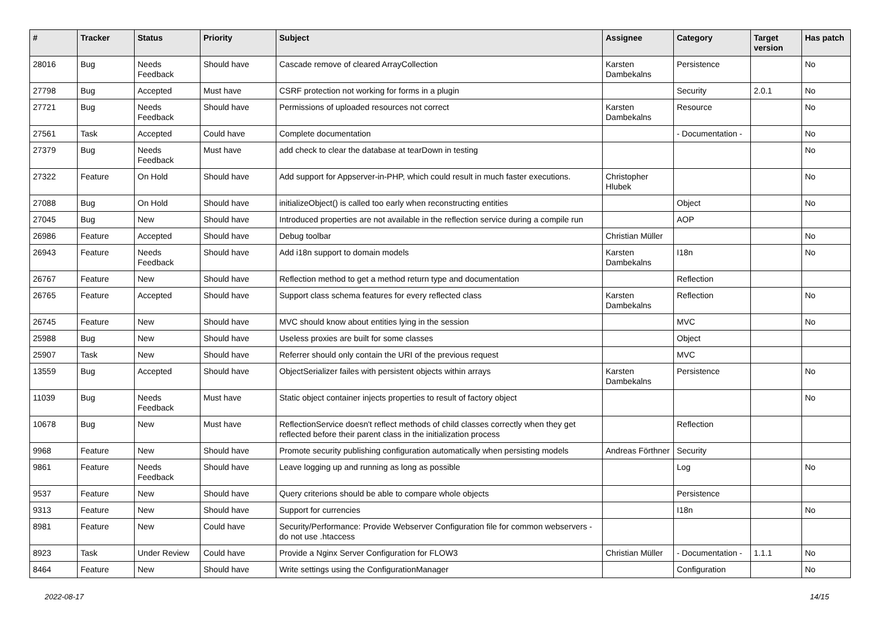| # | Tracker | Status | Priority | Subject | Assignee | Category | Target version | Has patch |
| --- | --- | --- | --- | --- | --- | --- | --- | --- |
| 28016 | Bug | Needs Feedback | Should have | Cascade remove of cleared ArrayCollection | Karsten Dambekalns | Persistence | | No |
| 27798 | Bug | Accepted | Must have | CSRF protection not working for forms in a plugin | | Security | 2.0.1 | No |
| 27721 | Bug | Needs Feedback | Should have | Permissions of uploaded resources not correct | Karsten Dambekalns | Resource | | No |
| 27561 | Task | Accepted | Could have | Complete documentation | | - Documentation - | | No |
| 27379 | Bug | Needs Feedback | Must have | add check to clear the database at tearDown in testing | | | | No |
| 27322 | Feature | On Hold | Should have | Add support for Appserver-in-PHP, which could result in much faster executions. | Christopher Hlubek | | | No |
| 27088 | Bug | On Hold | Should have | initializeObject() is called too early when reconstructing entities | | Object | | No |
| 27045 | Bug | New | Should have | Introduced properties are not available in the reflection service during a compile run | | AOP | | |
| 26986 | Feature | Accepted | Should have | Debug toolbar | Christian Müller | | | No |
| 26943 | Feature | Needs Feedback | Should have | Add i18n support to domain models | Karsten Dambekalns | I18n | | No |
| 26767 | Feature | New | Should have | Reflection method to get a method return type and documentation | | Reflection | | |
| 26765 | Feature | Accepted | Should have | Support class schema features for every reflected class | Karsten Dambekalns | Reflection | | No |
| 26745 | Feature | New | Should have | MVC should know about entities lying in the session | | MVC | | No |
| 25988 | Bug | New | Should have | Useless proxies are built for some classes | | Object | | |
| 25907 | Task | New | Should have | Referrer should only contain the URI of the previous request | | MVC | | |
| 13559 | Bug | Accepted | Should have | ObjectSerializer failes with persistent objects within arrays | Karsten Dambekalns | Persistence | | No |
| 11039 | Bug | Needs Feedback | Must have | Static object container injects properties to result of factory object | | | | No |
| 10678 | Bug | New | Must have | ReflectionService doesn't reflect methods of child classes correctly when they get reflected before their parent class in the initialization process | | Reflection | | |
| 9968 | Feature | New | Should have | Promote security publishing configuration automatically when persisting models | Andreas Förthner | Security | | |
| 9861 | Feature | Needs Feedback | Should have | Leave logging up and running as long as possible | | Log | | No |
| 9537 | Feature | New | Should have | Query criterions should be able to compare whole objects | | Persistence | | |
| 9313 | Feature | New | Should have | Support for currencies | | I18n | | No |
| 8981 | Feature | New | Could have | Security/Performance: Provide Webserver Configuration file for common webservers - do not use .htaccess | | | | |
| 8923 | Task | Under Review | Could have | Provide a Nginx Server Configuration for FLOW3 | Christian Müller | - Documentation - | 1.1.1 | No |
| 8464 | Feature | New | Should have | Write settings using the ConfigurationManager | | Configuration | | No |
2022-08-17 14/15